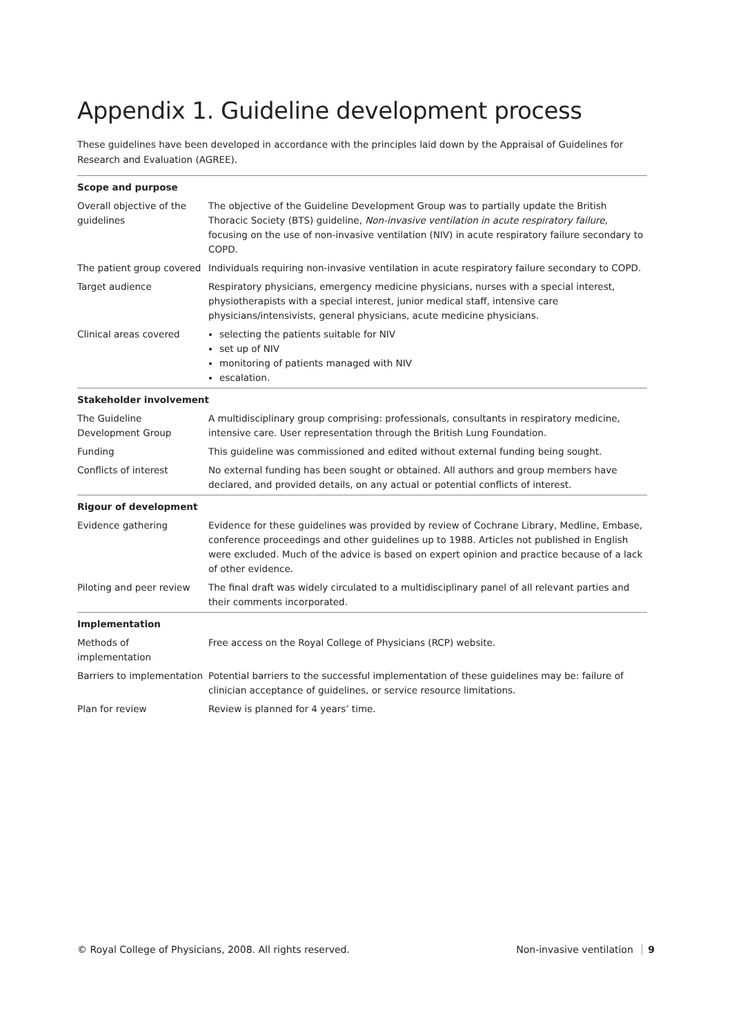Appendix 1. Guideline development process
These guidelines have been developed in accordance with the principles laid down by the Appraisal of Guidelines for Research and Evaluation (AGREE).
| Scope and purpose | |
| Overall objective of the guidelines | The objective of the Guideline Development Group was to partially update the British Thoracic Society (BTS) guideline, Non-invasive ventilation in acute respiratory failure , focusing on the use of non-invasive ventilation (NIV) in acute respiratory failure secondary to COPD. |
| The patient group covered | Individuals requiring non-invasive ventilation in acute respiratory failure secondary to COPD. |
| Target audience | Respiratory physicians, emergency medicine physicians, nurses with a special interest, physiotherapists with a special interest, junior medical staff, intensive care physicians/intensivists, general physicians, acute medicine physicians. |
| Clinical areas covered | selecting the patients suitable for NIV set up of NIV monitoring of patients managed with NIV escalation. |
| Stakeholder involvement | |
| The Guideline Development Group | A multidisciplinary group comprising: professionals, consultants in respiratory medicine, intensive care. User representation through the British Lung Foundation. |
| Funding | This guideline was commissioned and edited without external funding being sought. |
| Conflicts of interest | No external funding has been sought or obtained. All authors and group members have declared, and provided details, on any actual or potential conflicts of interest. |
| Rigour of development | |
| Evidence gathering | Evidence for these guidelines was provided by review of Cochrane Library, Medline, Embase, conference proceedings and other guidelines up to 1988. Articles not published in English were excluded. Much of the advice is based on expert opinion and practice because of a lack of other evidence. |
| Piloting and peer review | The final draft was widely circulated to a multidisciplinary panel of all relevant parties and their comments incorporated. |
| Implementation | |
| Methods of implementation | Free access on the Royal College of Physicians (RCP) website. |
| Barriers to implementation | Potential barriers to the successful implementation of these guidelines may be: failure of clinician acceptance of guidelines, or service resource limitations. |
| Plan for review | Review is planned for 4 years’ time. |
© Royal College of Physicians, 2008. All rights reserved. Non-invasive ventilation 9